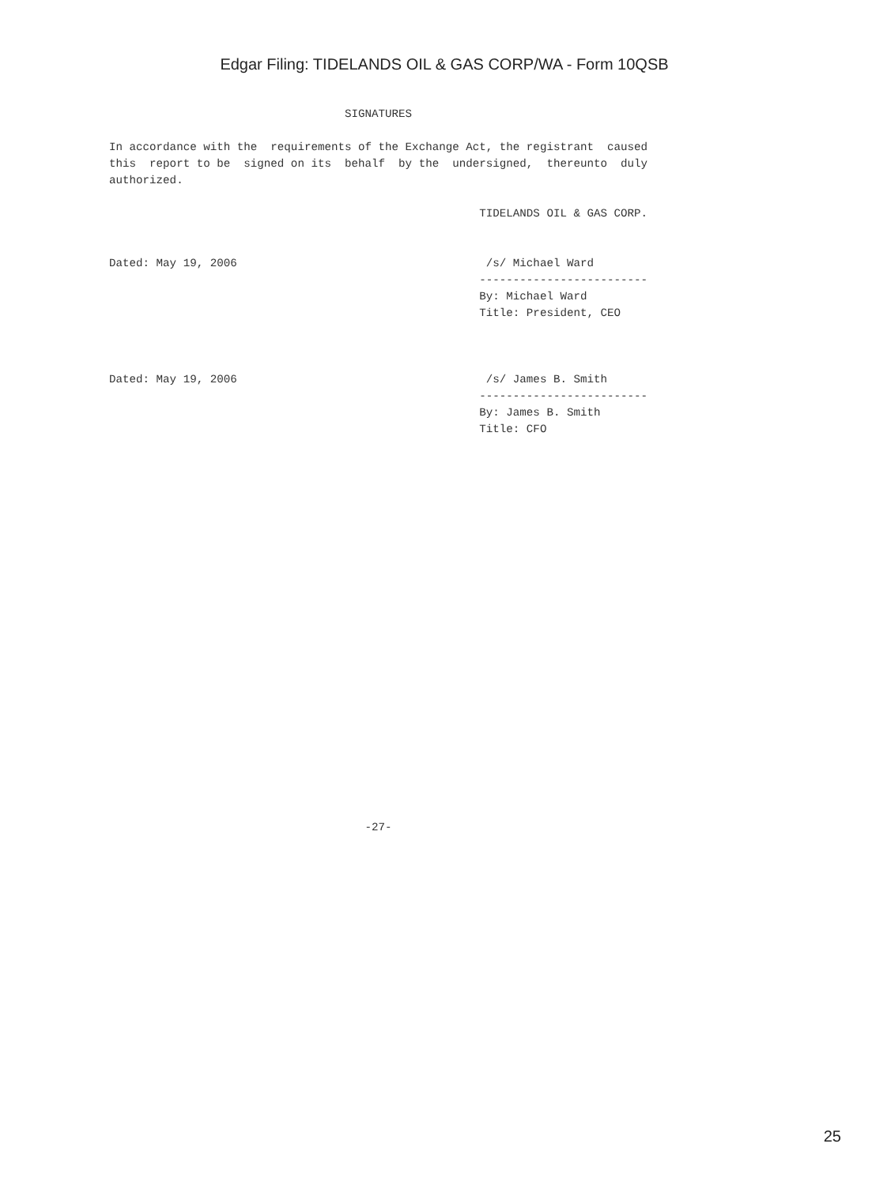Edgar Filing: TIDELANDS OIL & GAS CORP/WA - Form 10QSB
                                   SIGNATURES

In accordance with the  requirements of the Exchange Act, the registrant  caused
this  report to be  signed on its  behalf  by the  undersigned,  thereunto  duly
authorized.

                                                       TIDELANDS OIL & GAS CORP.


Dated: May 19, 2006                                     /s/ Michael Ward
                                                       -------------------------
                                                       By: Michael Ward
                                                       Title: President, CEO



Dated: May 19, 2006                                     /s/ James B. Smith
                                                       -------------------------
                                                       By: James B. Smith
                                                       Title: CFO























                                      -27-
25